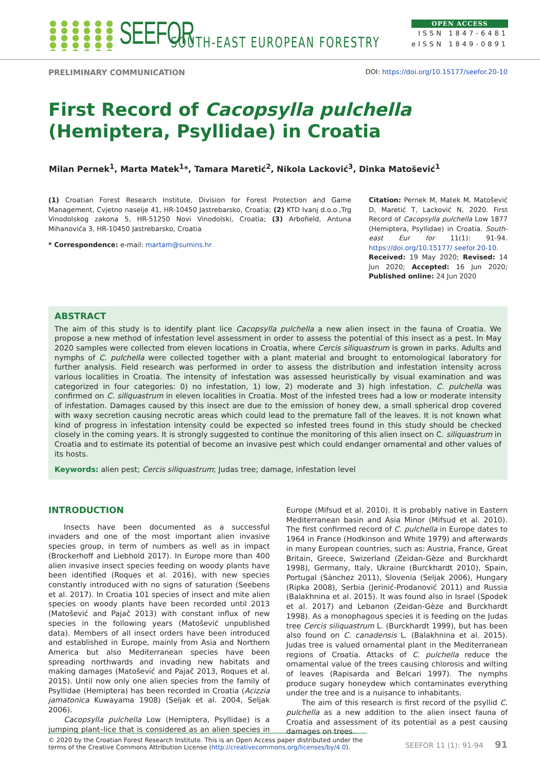SEEFOR SOUTH-EAST EUROPEAN FORESTRY
OPEN ACCESS
ISSN 1847-6481
eISSN 1849-0891
PRELIMINARY COMMUNICATION DOI: https://doi.org/10.15177/seefor.20-10
First Record of Cacopsylla pulchella (Hemiptera, Psyllidae) in Croatia
Milan Pernek<sup>1</sup>, Marta Matek<sup>1</sup>*, Tamara Maretić<sup>2</sup>, Nikola Lacković<sup>3</sup>, Dinka Matošević<sup>1</sup>
(1) Croatian Forest Research Institute, Division for Forest Protection and Game Management, Cvjetno naselje 41, HR-10450 Jastrebarsko, Croatia; (2) KTD Ivanj d.o.o.,Trg Vinodolskog zakona 5, HR-51250 Novi Vinodolski, Croatia; (3) Arbofield, Antuna Mihanovića 3, HR-10450 Jastrebarsko, Croatia
* Correspondence: e-mail: martam@sumins.hr
Citation: Pernek M, Matek M, Matošević D, Maretić T, Lacković N, 2020. First Record of Cacopsylla pulchella Low 1877 (Hemiptera, Psyllidae) in Croatia. South-east Eur for 11(1): 91-94. https://doi.org/10.15177/ seefor.20-10.
Received: 19 May 2020; Revised: 14 Jun 2020; Accepted: 16 Jun 2020; Published online: 24 Jun 2020
ABSTRACT
The aim of this study is to identify plant lice Cacopsylla pulchella a new alien insect in the fauna of Croatia. We propose a new method of infestation level assessment in order to assess the potential of this insect as a pest. In May 2020 samples were collected from eleven locations in Croatia, where Cercis siliquastrum is grown in parks. Adults and nymphs of C. pulchella were collected together with a plant material and brought to entomological laboratory for further analysis. Field research was performed in order to assess the distribution and infestation intensity across various localities in Croatia. The intensity of infestation was assessed heuristically by visual examination and was categorized in four categories: 0) no infestation, 1) low, 2) moderate and 3) high infestation. C. pulchella was confirmed on C. siliquastrum in eleven localities in Croatia. Most of the infested trees had a low or moderate intensity of infestation. Damages caused by this insect are due to the emission of honey dew, a small spherical drop covered with waxy secretion causing necrotic areas which could lead to the premature fall of the leaves. It is not known what kind of progress in infestation intensity could be expected so infested trees found in this study should be checked closely in the coming years. It is strongly suggested to continue the monitoring of this alien insect on C. siliquastrum in Croatia and to estimate its potential of become an invasive pest which could endanger ornamental and other values of its hosts.
Keywords: alien pest; Cercis siliquastrum; Judas tree; damage, infestation level
INTRODUCTION
Insects have been documented as a successful invaders and one of the most important alien invasive species group, in term of numbers as well as in impact (Brockerhoff and Liebhold 2017). In Europe more than 400 alien invasive insect species feeding on woody plants have been identified (Roques et al. 2016), with new species constantly introduced with no signs of saturation (Seebens et al. 2017). In Croatia 101 species of insect and mite alien species on woody plants have been recorded until 2013 (Matošević and Pajač 2013) with constant influx of new species in the following years (Matošević unpublished data). Members of all insect orders have been introduced and established in Europe, mainly from Asia and Northern America but also Mediterranean species have been spreading northwards and invading new habitats and making damages (Matošević and Pajač 2013, Roques et al. 2015). Until now only one alien species from the family of Psyllidae (Hemiptera) has been recorded in Croatia (Acizzia jamatonica Kuwayama 1908) (Seljak et al. 2004, Seljak 2006).
Cacopsylla pulchella Low (Hemiptera, Psyllidae) is a jumping plant–lice that is considered as an alien species in Europe (Mifsud et al. 2010). It is probably native in Eastern Mediterranean basin and Asia Minor (Mifsud et al. 2010). The first confirmed record of C. pulchella in Europe dates to 1964 in France (Hodkinson and White 1979) and afterwards in many European countries, such as: Austria, France, Great Britain, Greece, Swizerland (Zeidan-Gèze and Burckhardt 1998), Germany, Italy, Ukraine (Burckhardt 2010), Spain, Portugal (Sánchez 2011), Slovenia (Seljak 2006), Hungary (Ripka 2008), Serbia (Jerinić-Prodanović 2011) and Russia (Balakhnina et al. 2015). It was found also in Israel (Spodek et al. 2017) and Lebanon (Zeidan-Gèze and Burckhardt 1998). As a monophagous species it is feeding on the Judas tree Cercis siliquastrum L. (Burckhardt 1999), but has been also found on C. canadensis L. (Balakhnina et al. 2015). Judas tree is valued ornamental plant in the Mediterranean regions of Croatia. Attacks of C. pulchella reduce the ornamental value of the trees causing chlorosis and wilting of leaves (Rapisarda and Belcari 1997). The nymphs produce sugary honeydew which contaminates everything under the tree and is a nuisance to inhabitants.
The aim of this research is first record of the psyllid C. pulchella as a new addition to the alien insect fauna of Croatia and assessment of its potential as a pest causing damages on trees.
© 2020 by the Croatian Forest Research Institute. This is an Open Access paper distributed under the terms of the Creative Commons Attribution License (http://creativecommons.org/licenses/by/4.0).
SEEFOR 11 (1): 91-94 91